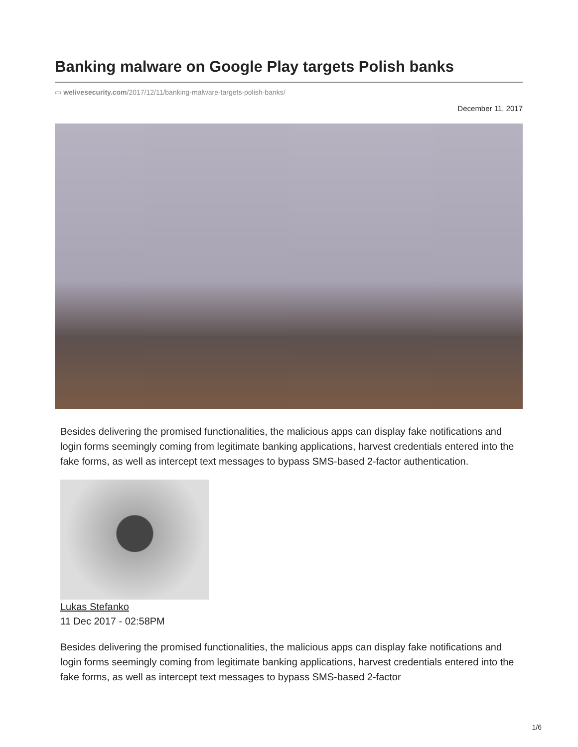Banking malware on Google Play targets Polish banks
▭ welivesecurity.com/2017/12/11/banking-malware-targets-polish-banks/
December 11, 2017
Besides delivering the promised functionalities, the malicious apps can display fake notifications and login forms seemingly coming from legitimate banking applications, harvest credentials entered into the fake forms, as well as intercept text messages to bypass SMS-based 2-factor authentication.
Lukas Stefanko
11 Dec 2017 - 02:58PM
Besides delivering the promised functionalities, the malicious apps can display fake notifications and login forms seemingly coming from legitimate banking applications, harvest credentials entered into the fake forms, as well as intercept text messages to bypass SMS-based 2-factor
1/6